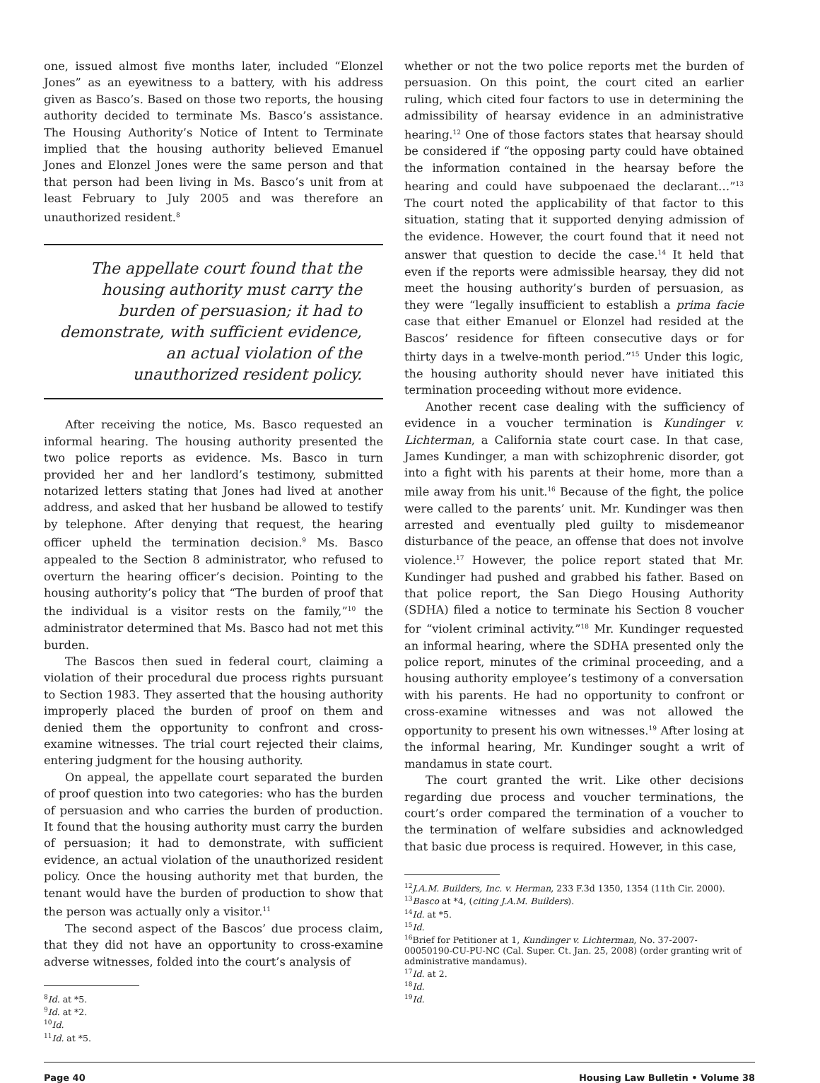one, issued almost five months later, included “Elonzel Jones” as an eyewitness to a battery, with his address given as Basco’s. Based on those two reports, the housing authority decided to terminate Ms. Basco’s assistance. The Housing Authority’s Notice of Intent to Terminate implied that the housing authority believed Emanuel Jones and Elonzel Jones were the same person and that that person had been living in Ms. Basco’s unit from at least February to July 2005 and was therefore an unauthorized resident.<sup>8</sup>
The appellate court found that the housing authority must carry the burden of persuasion; it had to demonstrate, with sufficient evidence, an actual violation of the unauthorized resident policy.
After receiving the notice, Ms. Basco requested an informal hearing. The housing authority presented the two police reports as evidence. Ms. Basco in turn provided her and her landlord’s testimony, submitted notarized letters stating that Jones had lived at another address, and asked that her husband be allowed to testify by telephone. After denying that request, the hearing officer upheld the termination decision.<sup>9</sup> Ms. Basco appealed to the Section 8 administrator, who refused to overturn the hearing officer’s decision. Pointing to the housing authority’s policy that “The burden of proof that the individual is a visitor rests on the family,”<sup>10</sup> the administrator determined that Ms. Basco had not met this burden.
The Bascos then sued in federal court, claiming a violation of their procedural due process rights pursuant to Section 1983. They asserted that the housing authority improperly placed the burden of proof on them and denied them the opportunity to confront and cross-examine witnesses. The trial court rejected their claims, entering judgment for the housing authority.
On appeal, the appellate court separated the burden of proof question into two categories: who has the burden of persuasion and who carries the burden of production. It found that the housing authority must carry the burden of persuasion; it had to demonstrate, with sufficient evidence, an actual violation of the unauthorized resident policy. Once the housing authority met that burden, the tenant would have the burden of production to show that the person was actually only a visitor.<sup>11</sup>
The second aspect of the Bascos’ due process claim, that they did not have an opportunity to cross-examine adverse witnesses, folded into the court’s analysis of
<sup>8</sup> Id. at *5.
<sup>9</sup> Id. at *2.
<sup>10</sup> Id.
<sup>11</sup> Id. at *5.
whether or not the two police reports met the burden of persuasion. On this point, the court cited an earlier ruling, which cited four factors to use in determining the admissibility of hearsay evidence in an administrative hearing.<sup>12</sup> One of those factors states that hearsay should be considered if “the opposing party could have obtained the information contained in the hearsay before the hearing and could have subpoenaed the declarant…”<sup>13</sup> The court noted the applicability of that factor to this situation, stating that it supported denying admission of the evidence. However, the court found that it need not answer that question to decide the case.<sup>14</sup> It held that even if the reports were admissible hearsay, they did not meet the housing authority’s burden of persuasion, as they were “legally insufficient to establish a prima facie case that either Emanuel or Elonzel had resided at the Bascos’ residence for fifteen consecutive days or for thirty days in a twelve-month period.”<sup>15</sup> Under this logic, the housing authority should never have initiated this termination proceeding without more evidence.
Another recent case dealing with the sufficiency of evidence in a voucher termination is Kundinger v. Lichterman, a California state court case. In that case, James Kundinger, a man with schizophrenic disorder, got into a fight with his parents at their home, more than a mile away from his unit.<sup>16</sup> Because of the fight, the police were called to the parents’ unit. Mr. Kundinger was then arrested and eventually pled guilty to misdemeanor disturbance of the peace, an offense that does not involve violence.<sup>17</sup> However, the police report stated that Mr. Kundinger had pushed and grabbed his father. Based on that police report, the San Diego Housing Authority (SDHA) filed a notice to terminate his Section 8 voucher for “violent criminal activity.”<sup>18</sup> Mr. Kundinger requested an informal hearing, where the SDHA presented only the police report, minutes of the criminal proceeding, and a housing authority employee’s testimony of a conversation with his parents. He had no opportunity to confront or cross-examine witnesses and was not allowed the opportunity to present his own witnesses.<sup>19</sup> After losing at the informal hearing, Mr. Kundinger sought a writ of mandamus in state court.
The court granted the writ. Like other decisions regarding due process and voucher terminations, the court’s order compared the termination of a voucher to the termination of welfare subsidies and acknowledged that basic due process is required. However, in this case,
<sup>12</sup> J.A.M. Builders, Inc. v. Herman, 233 F.3d 1350, 1354 (11th Cir. 2000).
<sup>13</sup> Basco at *4, (citing J.A.M. Builders).
<sup>14</sup> Id. at *5.
<sup>15</sup> Id.
<sup>16</sup> Brief for Petitioner at 1, Kundinger v. Lichterman, No. 37-2007-00050190-CU-PU-NC (Cal. Super. Ct. Jan. 25, 2008) (order granting writ of administrative mandamus).
<sup>17</sup> Id. at 2.
<sup>18</sup> Id.
<sup>19</sup> Id.
Page 40 Housing Law Bulletin • Volume 38